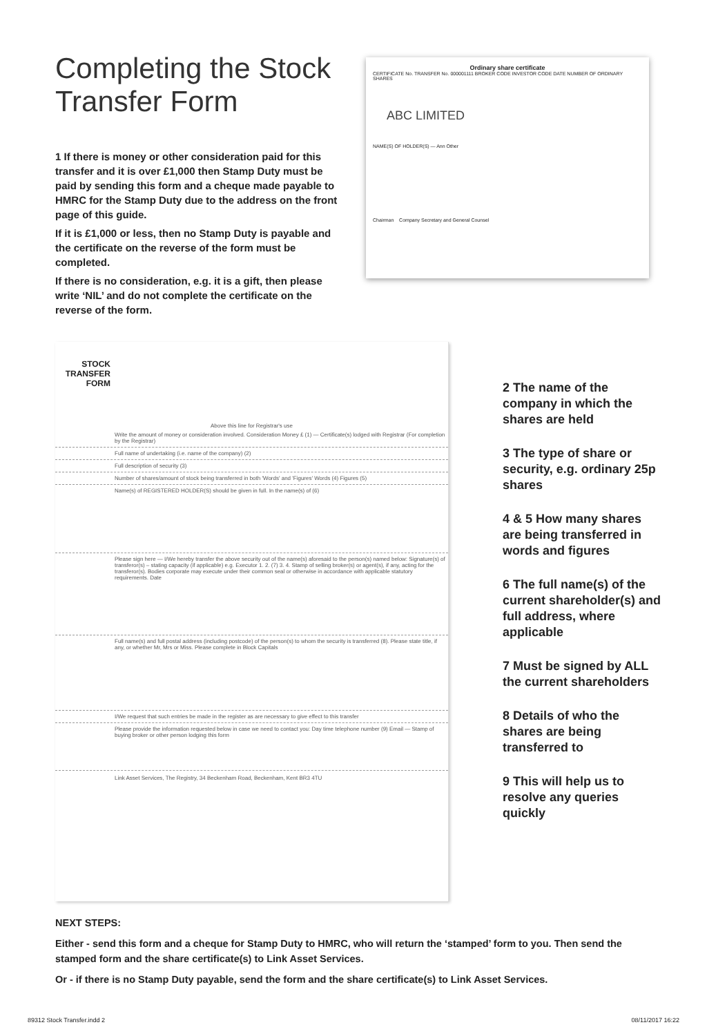Completing the Stock Transfer Form
1 If there is money or other consideration paid for this transfer and it is over £1,000 then Stamp Duty must be paid by sending this form and a cheque made payable to HMRC for the Stamp Duty due to the address on the front page of this guide.
If it is £1,000 or less, then no Stamp Duty is payable and the certificate on the reverse of the form must be completed.
If there is no consideration, e.g. it is a gift, then please write ‘NIL’ and do not complete the certificate on the reverse of the form.
Ordinary share certificate
CERTIFICATE No. TRANSFER No. 000001111 BROKER CODE INVESTOR CODE DATE NUMBER OF ORDINARY SHARES
ABC LIMITED
NAME(S) OF HOLDER(S) — Ann Other
Chairman Company Secretary and General Counsel
STOCK TRANSFER FORM
Above this line for Registrar's use
Write the amount of money or consideration involved. Consideration Money £ (1) — Certificate(s) lodged with Registrar (For completion by the Registrar)
Full name of undertaking (i.e. name of the company) (2)
Full description of security (3)
Number of shares/amount of stock being transferred in both 'Words' and 'Figures' Words (4) Figures (5)
Name(s) of REGISTERED HOLDER(S) should be given in full. In the name(s) of (6)
Please sign here — I/We hereby transfer the above security out of the name(s) aforesaid to the person(s) named below: Signature(s) of transferor(s) – stating capacity (if applicable) e.g. Executor 1. 2. (7) 3. 4. Stamp of selling broker(s) or agent(s), if any, acting for the transferor(s). Bodies corporate may execute under their common seal or otherwise in accordance with applicable statutory requirements. Date
Full name(s) and full postal address (including postcode) of the person(s) to whom the security is transferred (8). Please state title, if any, or whether Mr, Mrs or Miss. Please complete in Block Capitals
I/We request that such entries be made in the register as are necessary to give effect to this transfer
Please provide the information requested below in case we need to contact you: Day time telephone number (9) Email — Stamp of buying broker or other person lodging this form
Link Asset Services, The Registry, 34 Beckenham Road, Beckenham, Kent BR3 4TU
2 The name of the company in which the shares are held
3 The type of share or security, e.g. ordinary 25p shares
4 & 5 How many shares are being transferred in words and figures
6 The full name(s) of the current shareholder(s) and full address, where applicable
7 Must be signed by ALL the current shareholders
8 Details of who the shares are being transferred to
9 This will help us to resolve any queries quickly
NEXT STEPS:
Either - send this form and a cheque for Stamp Duty to HMRC, who will return the ‘stamped’ form to you. Then send the stamped form and the share certificate(s) to Link Asset Services.
Or - if there is no Stamp Duty payable, send the form and the share certificate(s) to Link Asset Services.
89312 Stock Transfer.indd 2 08/11/2017 16:22